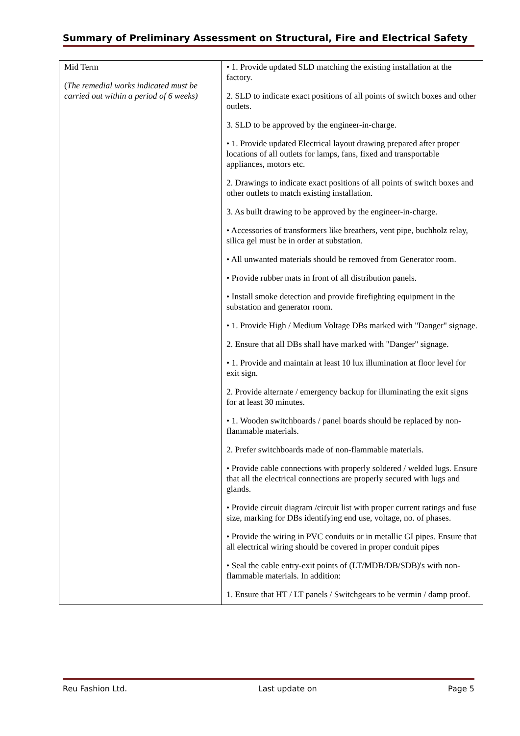Summary of Preliminary Assessment on Structural, Fire and Electrical Safety
| Mid Term ( The remedial works indicated must be carried out within a period of 6 weeks) | • 1. Provide updated SLD matching the existing installation at the factory. 2. SLD to indicate exact positions of all points of switch boxes and other outlets. 3. SLD to be approved by the engineer-in-charge. • 1. Provide updated Electrical layout drawing prepared after proper locations of all outlets for lamps, fans, fixed and transportable appliances, motors etc. 2. Drawings to indicate exact positions of all points of switch boxes and other outlets to match existing installation. 3. As built drawing to be approved by the engineer-in-charge. • Accessories of transformers like breathers, vent pipe, buchholz relay, silica gel must be in order at substation. • All unwanted materials should be removed from Generator room. • Provide rubber mats in front of all distribution panels. • Install smoke detection and provide firefighting equipment in the substation and generator room. • 1. Provide High / Medium Voltage DBs marked with "Danger" signage. 2. Ensure that all DBs shall have marked with "Danger" signage. • 1. Provide and maintain at least 10 lux illumination at floor level for exit sign. 2. Provide alternate / emergency backup for illuminating the exit signs for at least 30 minutes. • 1. Wooden switchboards / panel boards should be replaced by non-flammable materials. 2. Prefer switchboards made of non-flammable materials. • Provide cable connections with properly soldered / welded lugs. Ensure that all the electrical connections are properly secured with lugs and glands. • Provide circuit diagram /circuit list with proper current ratings and fuse size, marking for DBs identifying end use, voltage, no. of phases. • Provide the wiring in PVC conduits or in metallic GI pipes. Ensure that all electrical wiring should be covered in proper conduit pipes • Seal the cable entry-exit points of (LT/MDB/DB/SDB)'s with non-flammable materials. In addition: 1. Ensure that HT / LT panels / Switchgears to be vermin / damp proof. |
Reu Fashion Ltd. Last update on Page 5